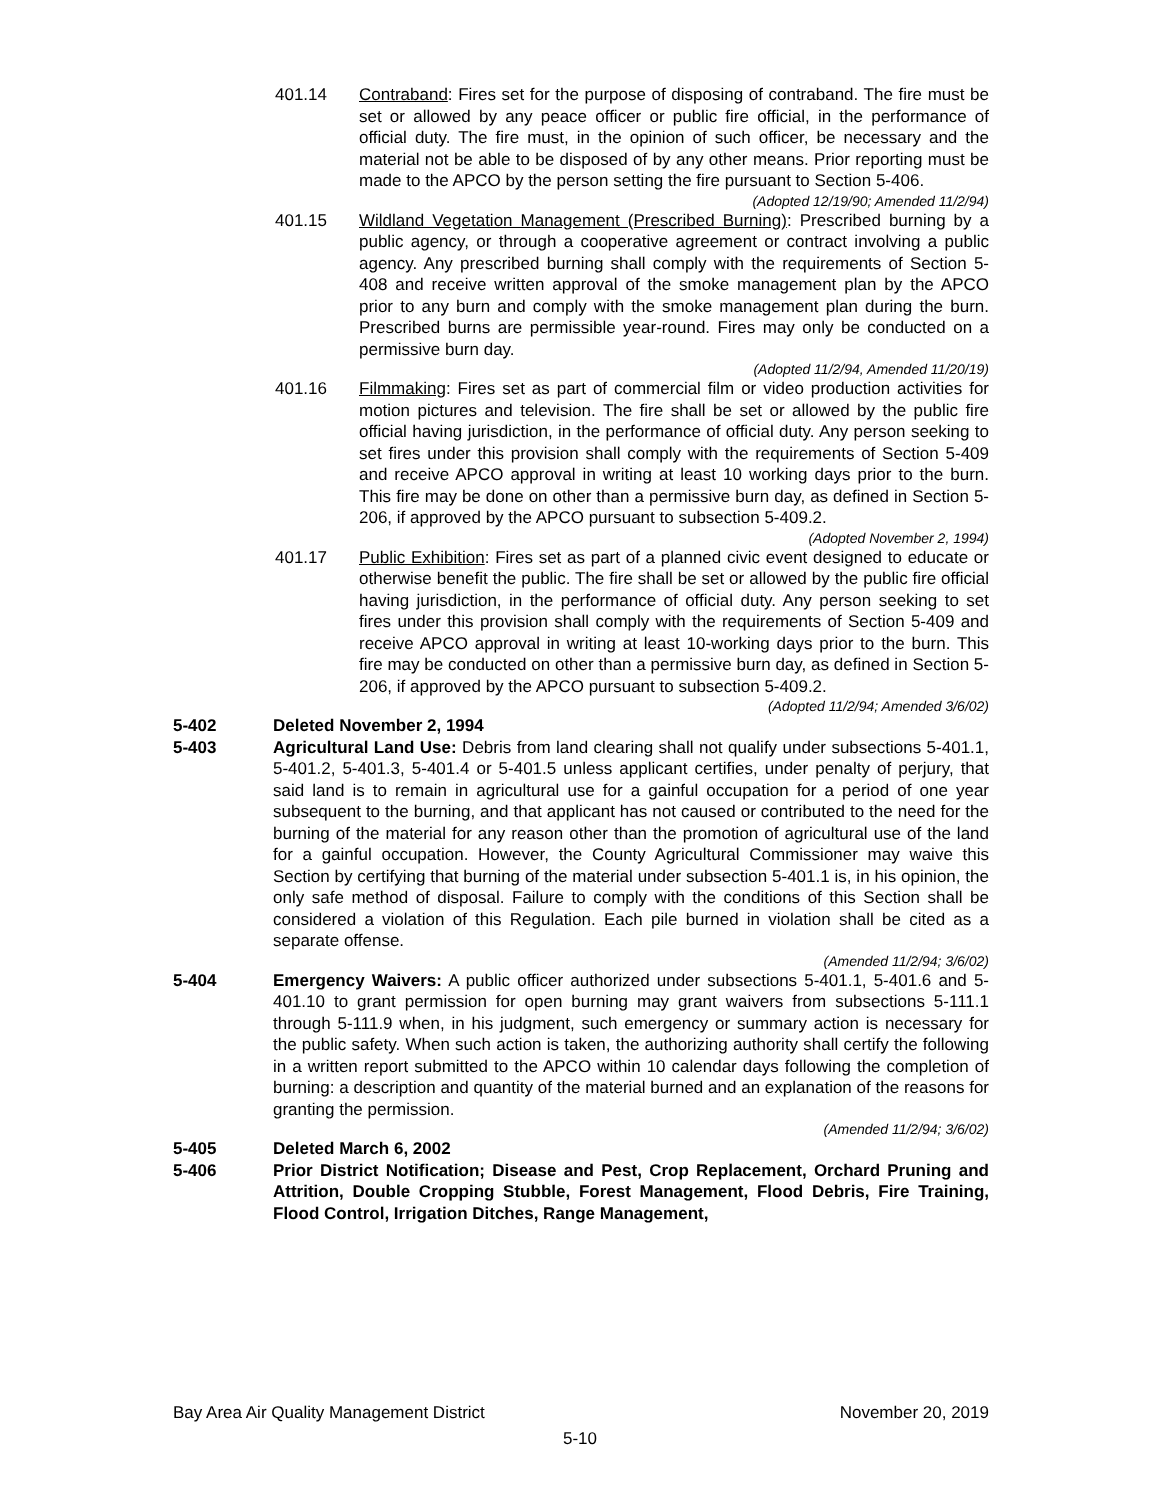401.14 Contraband: Fires set for the purpose of disposing of contraband. The fire must be set or allowed by any peace officer or public fire official, in the performance of official duty. The fire must, in the opinion of such officer, be necessary and the material not be able to be disposed of by any other means. Prior reporting must be made to the APCO by the person setting the fire pursuant to Section 5-406.
(Adopted 12/19/90; Amended 11/2/94)
401.15 Wildland Vegetation Management (Prescribed Burning): Prescribed burning by a public agency, or through a cooperative agreement or contract involving a public agency. Any prescribed burning shall comply with the requirements of Section 5-408 and receive written approval of the smoke management plan by the APCO prior to any burn and comply with the smoke management plan during the burn. Prescribed burns are permissible year-round. Fires may only be conducted on a permissive burn day.
(Adopted 11/2/94, Amended 11/20/19)
401.16 Filmmaking: Fires set as part of commercial film or video production activities for motion pictures and television. The fire shall be set or allowed by the public fire official having jurisdiction, in the performance of official duty. Any person seeking to set fires under this provision shall comply with the requirements of Section 5-409 and receive APCO approval in writing at least 10 working days prior to the burn. This fire may be done on other than a permissive burn day, as defined in Section 5-206, if approved by the APCO pursuant to subsection 5-409.2.
(Adopted November 2, 1994)
401.17 Public Exhibition: Fires set as part of a planned civic event designed to educate or otherwise benefit the public. The fire shall be set or allowed by the public fire official having jurisdiction, in the performance of official duty. Any person seeking to set fires under this provision shall comply with the requirements of Section 5-409 and receive APCO approval in writing at least 10-working days prior to the burn. This fire may be conducted on other than a permissive burn day, as defined in Section 5-206, if approved by the APCO pursuant to subsection 5-409.2.
(Adopted 11/2/94; Amended 3/6/02)
5-402 Deleted November 2, 1994
5-403 Agricultural Land Use: Debris from land clearing shall not qualify under subsections 5-401.1, 5-401.2, 5-401.3, 5-401.4 or 5-401.5 unless applicant certifies, under penalty of perjury, that said land is to remain in agricultural use for a gainful occupation for a period of one year subsequent to the burning, and that applicant has not caused or contributed to the need for the burning of the material for any reason other than the promotion of agricultural use of the land for a gainful occupation. However, the County Agricultural Commissioner may waive this Section by certifying that burning of the material under subsection 5-401.1 is, in his opinion, the only safe method of disposal. Failure to comply with the conditions of this Section shall be considered a violation of this Regulation. Each pile burned in violation shall be cited as a separate offense.
(Amended 11/2/94; 3/6/02)
5-404 Emergency Waivers: A public officer authorized under subsections 5-401.1, 5-401.6 and 5-401.10 to grant permission for open burning may grant waivers from subsections 5-111.1 through 5-111.9 when, in his judgment, such emergency or summary action is necessary for the public safety. When such action is taken, the authorizing authority shall certify the following in a written report submitted to the APCO within 10 calendar days following the completion of burning: a description and quantity of the material burned and an explanation of the reasons for granting the permission.
(Amended 11/2/94; 3/6/02)
5-405 Deleted March 6, 2002
5-406 Prior District Notification; Disease and Pest, Crop Replacement, Orchard Pruning and Attrition, Double Cropping Stubble, Forest Management, Flood Debris, Fire Training, Flood Control, Irrigation Ditches, Range Management,
Bay Area Air Quality Management District November 20, 2019
5-10